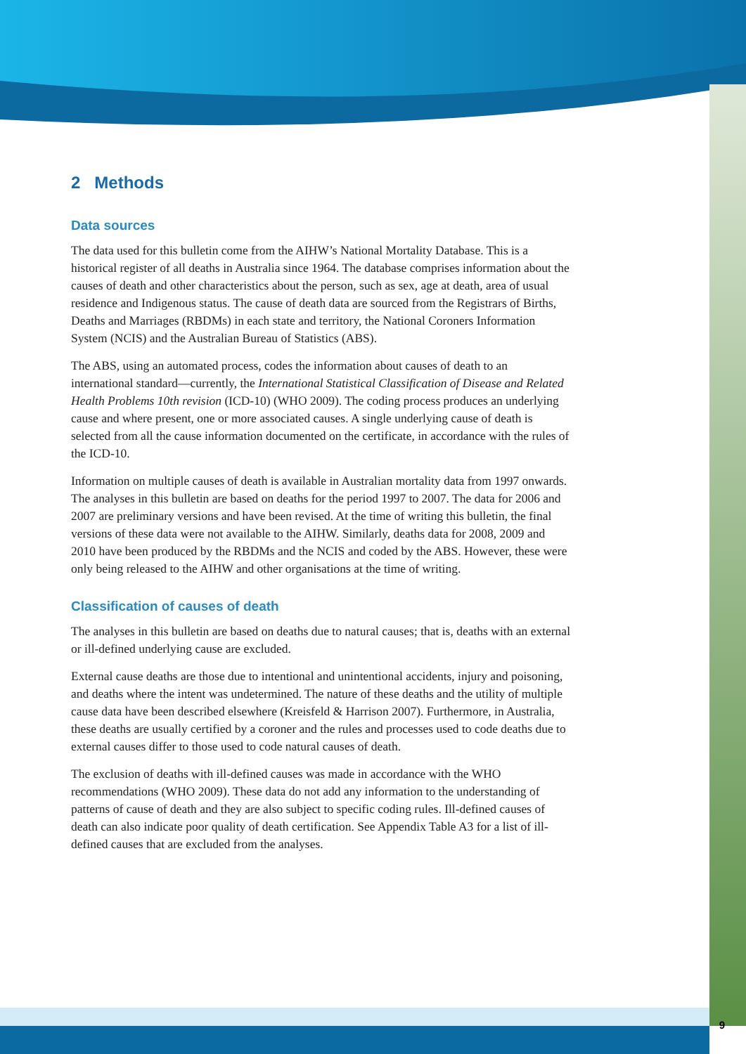9
2 Methods
Data sources
The data used for this bulletin come from the AIHW’s National Mortality Database. This is a historical register of all deaths in Australia since 1964. The database comprises information about the causes of death and other characteristics about the person, such as sex, age at death, area of usual residence and Indigenous status. The cause of death data are sourced from the Registrars of Births, Deaths and Marriages (RBDMs) in each state and territory, the National Coroners Information System (NCIS) and the Australian Bureau of Statistics (ABS).
The ABS, using an automated process, codes the information about causes of death to an international standard—currently, the International Statistical Classification of Disease and Related Health Problems 10th revision (ICD-10) (WHO 2009). The coding process produces an underlying cause and where present, one or more associated causes. A single underlying cause of death is selected from all the cause information documented on the certificate, in accordance with the rules of the ICD-10.
Information on multiple causes of death is available in Australian mortality data from 1997 onwards. The analyses in this bulletin are based on deaths for the period 1997 to 2007. The data for 2006 and 2007 are preliminary versions and have been revised. At the time of writing this bulletin, the final versions of these data were not available to the AIHW. Similarly, deaths data for 2008, 2009 and 2010 have been produced by the RBDMs and the NCIS and coded by the ABS. However, these were only being released to the AIHW and other organisations at the time of writing.
Classification of causes of death
The analyses in this bulletin are based on deaths due to natural causes; that is, deaths with an external or ill-defined underlying cause are excluded.
External cause deaths are those due to intentional and unintentional accidents, injury and poisoning, and deaths where the intent was undetermined. The nature of these deaths and the utility of multiple cause data have been described elsewhere (Kreisfeld & Harrison 2007). Furthermore, in Australia, these deaths are usually certified by a coroner and the rules and processes used to code deaths due to external causes differ to those used to code natural causes of death.
The exclusion of deaths with ill-defined causes was made in accordance with the WHO recommendations (WHO 2009). These data do not add any information to the understanding of patterns of cause of death and they are also subject to specific coding rules. Ill-defined causes of death can also indicate poor quality of death certification. See Appendix Table A3 for a list of ill-defined causes that are excluded from the analyses.